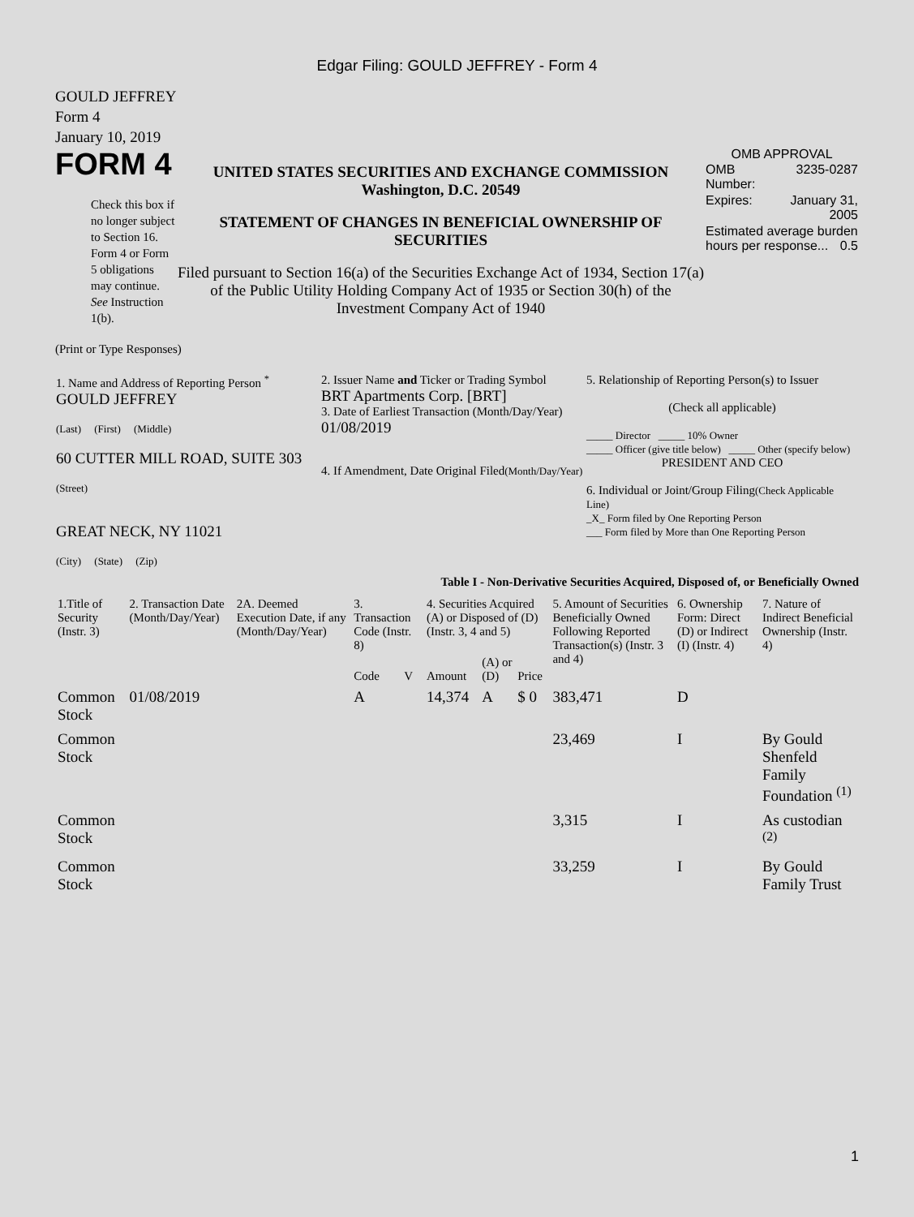Edgar Filing: GOULD JEFFREY - Form 4
GOULD JEFFREY
Form 4
January 10, 2019
FORM 4
Check this box if no longer subject to Section 16. Form 4 or Form 5 obligations may continue. See Instruction 1(b).
UNITED STATES SECURITIES AND EXCHANGE COMMISSION
Washington, D.C. 20549
STATEMENT OF CHANGES IN BENEFICIAL OWNERSHIP OF SECURITIES
Filed pursuant to Section 16(a) of the Securities Exchange Act of 1934, Section 17(a) of the Public Utility Holding Company Act of 1935 or Section 30(h) of the Investment Company Act of 1940
OMB APPROVAL
| OMB Number: | 3235-0287 |
| Expires: | January 31, 2005 |
| Estimated average burden hours per response... 0.5 | |
(Print or Type Responses)
| 1. Name and Address of Reporting Person <sup>*</sup> GOULD JEFFREY (Last) (First) (Middle) 60 CUTTER MILL ROAD, SUITE 303 (Street) GREAT NECK, NY 11021 (City) (State) (Zip) | 2. Issuer Name and Ticker or Trading Symbol BRT Apartments Corp. [BRT] 3. Date of Earliest Transaction (Month/Day/Year) 01/08/2019 4. If Amendment, Date Original Filed (Month/Day/Year) | 5. Relationship of Reporting Person(s) to Issuer (Check all applicable) _____ Director _____ 10% Owner _____ Officer (give title below) _____ Other (specify below) PRESIDENT AND CEO 6. Individual or Joint/Group Filing (Check Applicable Line) _X_ Form filed by One Reporting Person ___ Form filed by More than One Reporting Person |
Table I - Non-Derivative Securities Acquired, Disposed of, or Beneficially Owned
| 1.Title of Security (Instr. 3) | 2. Transaction Date (Month/Day/Year) | 2A. Deemed Execution Date, if any (Month/Day/Year) | 3. Transaction Code (Instr. 8) | | 4. Securities Acquired (A) or Disposed of (D) (Instr. 3, 4 and 5) | | | 5. Amount of Securities Beneficially Owned Following Reported Transaction(s) (Instr. 3 and 4) | 6. Ownership Form: Direct (D) or Indirect (I) (Instr. 4) | 7. Nature of Indirect Beneficial Ownership (Instr. 4) |
| --- | --- | --- | --- | --- | --- | --- | --- | --- | --- | --- |
| | | | Code | V | Amount | (A) or (D) | Price | | | |
| Common Stock | 01/08/2019 | | A | | 14,374 | A | $ 0 | 383,471 | D | |
| Common Stock | | | | | | | | 23,469 | I | By Gould Shenfeld Family Foundation <sup>(1)</sup> |
| Common Stock | | | | | | | | 3,315 | I | As custodian <sup>(2)</sup> |
| Common Stock | | | | | | | | 33,259 | I | By Gould Family Trust |
1